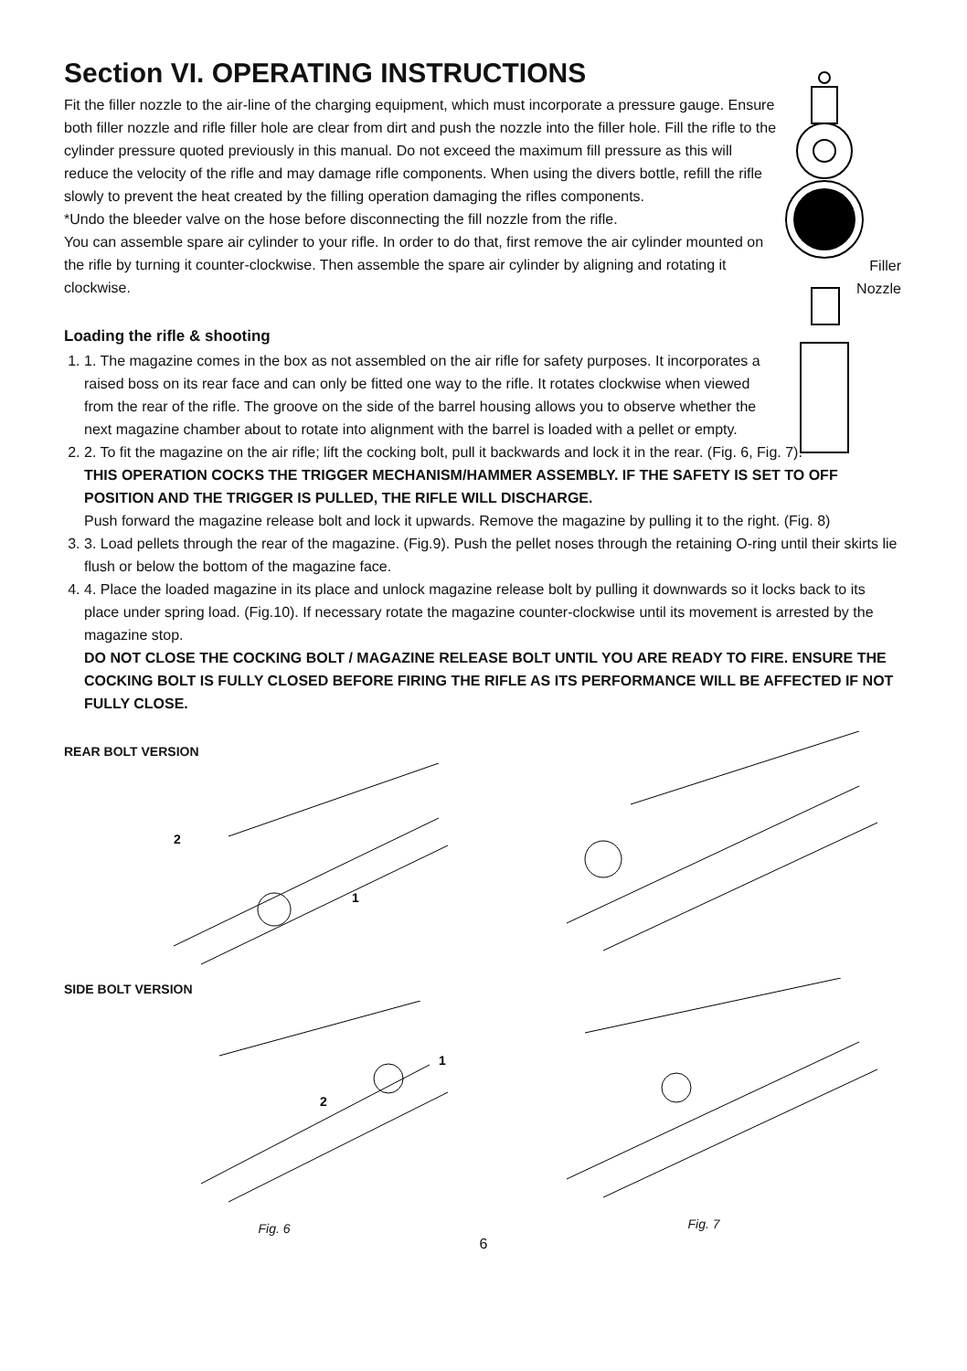Filler
Nozzle
Section VI. OPERATING INSTRUCTIONS
Fit the filler nozzle to the air-line of the charging equipment, which must incorporate a pressure gauge. Ensure both filler nozzle and rifle filler hole are clear from dirt and push the nozzle into the filler hole. Fill the rifle to the cylinder pressure quoted previously in this manual. Do not exceed the maximum fill pressure as this will reduce the velocity of the rifle and may damage rifle components. When using the divers bottle, refill the rifle slowly to prevent the heat created by the filling operation damaging the rifles components.
*Undo the bleeder valve on the hose before disconnecting the fill nozzle from the rifle.
You can assemble spare air cylinder to your rifle. In order to do that, first remove the air cylinder mounted on the rifle by turning it counter-clockwise. Then assemble the spare air cylinder by aligning and rotating it clockwise.
Loading the rifle & shooting
1. 1. The magazine comes in the box as not assembled on the air rifle for safety purposes. It incorporates a raised boss on its rear face and can only be fitted one way to the rifle. It rotates clockwise when viewed from the rear of the rifle. The groove on the side of the barrel housing allows you to observe whether the next magazine chamber about to rotate into alignment with the barrel is loaded with a pellet or empty.
2. 2. To fit the magazine on the air rifle; lift the cocking bolt, pull it backwards and lock it in the rear. (Fig. 6, Fig. 7).
THIS OPERATION COCKS THE TRIGGER MECHANISM/HAMMER ASSEMBLY. IF THE SAFETY IS SET TO OFF POSITION AND THE TRIGGER IS PULLED, THE RIFLE WILL DISCHARGE.
Push forward the magazine release bolt and lock it upwards. Remove the magazine by pulling it to the right. (Fig. 8)
3. 3. Load pellets through the rear of the magazine. (Fig.9). Push the pellet noses through the retaining O-ring until their skirts lie flush or below the bottom of the magazine face.
4. 4. Place the loaded magazine in its place and unlock magazine release bolt by pulling it downwards so it locks back to its place under spring load. (Fig.10). If necessary rotate the magazine counter-clockwise until its movement is arrested by the magazine stop.
DO NOT CLOSE THE COCKING BOLT / MAGAZINE RELEASE BOLT UNTIL YOU ARE READY TO FIRE. ENSURE THE COCKING BOLT IS FULLY CLOSED BEFORE FIRING THE RIFLE AS ITS PERFORMANCE WILL BE AFFECTED IF NOT FULLY CLOSE.
REAR BOLT VERSION
2
1
SIDE BOLT VERSION
2
1
Fig. 6
Fig. 7
6